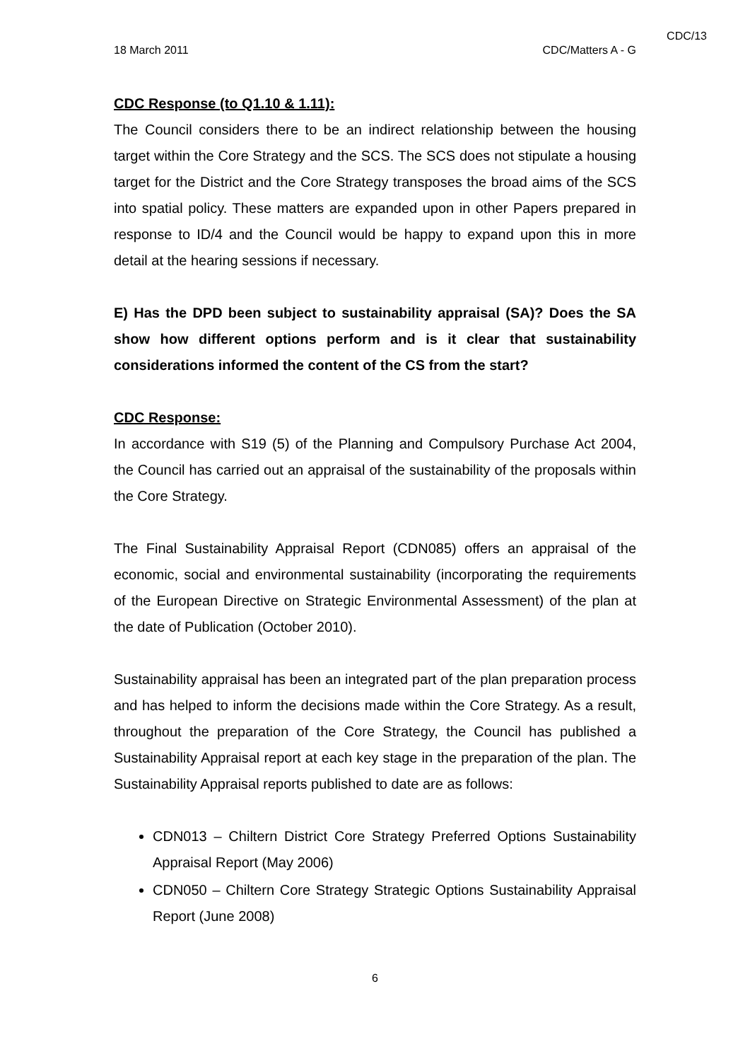CDC/13
18 March 2011 CDC/Matters A - G
CDC Response (to Q1.10 & 1.11):
The Council considers there to be an indirect relationship between the housing target within the Core Strategy and the SCS. The SCS does not stipulate a housing target for the District and the Core Strategy transposes the broad aims of the SCS into spatial policy. These matters are expanded upon in other Papers prepared in response to ID/4 and the Council would be happy to expand upon this in more detail at the hearing sessions if necessary.
E) Has the DPD been subject to sustainability appraisal (SA)? Does the SA show how different options perform and is it clear that sustainability considerations informed the content of the CS from the start?
CDC Response:
In accordance with S19 (5) of the Planning and Compulsory Purchase Act 2004, the Council has carried out an appraisal of the sustainability of the proposals within the Core Strategy.
The Final Sustainability Appraisal Report (CDN085) offers an appraisal of the economic, social and environmental sustainability (incorporating the requirements of the European Directive on Strategic Environmental Assessment) of the plan at the date of Publication (October 2010).
Sustainability appraisal has been an integrated part of the plan preparation process and has helped to inform the decisions made within the Core Strategy. As a result, throughout the preparation of the Core Strategy, the Council has published a Sustainability Appraisal report at each key stage in the preparation of the plan. The Sustainability Appraisal reports published to date are as follows:
CDN013 – Chiltern District Core Strategy Preferred Options Sustainability Appraisal Report (May 2006)
CDN050 – Chiltern Core Strategy Strategic Options Sustainability Appraisal Report (June 2008)
6